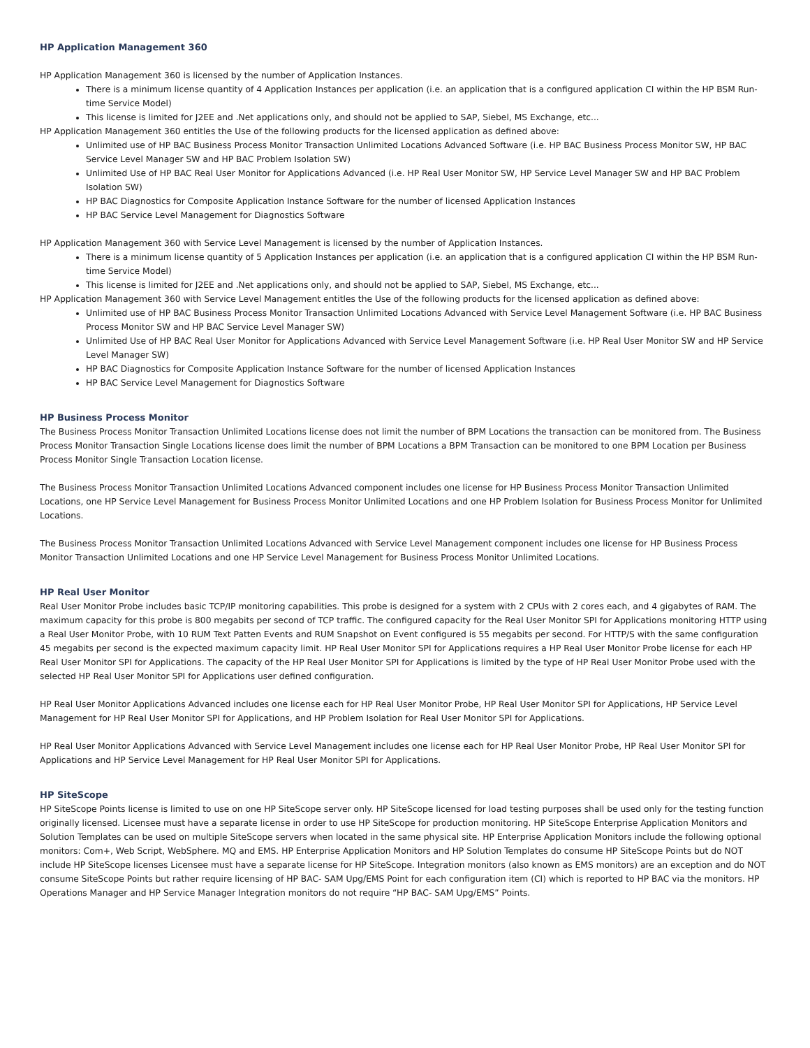HP Application Management 360
HP Application Management 360 is licensed by the number of Application Instances.
There is a minimum license quantity of 4 Application Instances per application (i.e. an application that is a configured application CI within the HP BSM Run-time Service Model)
This license is limited for J2EE and .Net applications only, and should not be applied to SAP, Siebel, MS Exchange, etc...
HP Application Management 360 entitles the Use of the following products for the licensed application as defined above:
Unlimited use of HP BAC Business Process Monitor Transaction Unlimited Locations Advanced Software (i.e. HP BAC Business Process Monitor SW, HP BAC Service Level Manager SW and HP BAC Problem Isolation SW)
Unlimited Use of HP BAC Real User Monitor for Applications Advanced (i.e. HP Real User Monitor SW, HP Service Level Manager SW and HP BAC Problem Isolation SW)
HP BAC Diagnostics for Composite Application Instance Software for the number of licensed Application Instances
HP BAC Service Level Management for Diagnostics Software
HP Application Management 360 with Service Level Management is licensed by the number of Application Instances.
There is a minimum license quantity of 5 Application Instances per application (i.e. an application that is a configured application CI within the HP BSM Run-time Service Model)
This license is limited for J2EE and .Net applications only, and should not be applied to SAP, Siebel, MS Exchange, etc...
HP Application Management 360 with Service Level Management entitles the Use of the following products for the licensed application as defined above:
Unlimited use of HP BAC Business Process Monitor Transaction Unlimited Locations Advanced with Service Level Management Software (i.e. HP BAC Business Process Monitor SW and HP BAC Service Level Manager SW)
Unlimited Use of HP BAC Real User Monitor for Applications Advanced with Service Level Management Software (i.e. HP Real User Monitor SW and HP Service Level Manager SW)
HP BAC Diagnostics for Composite Application Instance Software for the number of licensed Application Instances
HP BAC Service Level Management for Diagnostics Software
HP Business Process Monitor
The Business Process Monitor Transaction Unlimited Locations license does not limit the number of BPM Locations the transaction can be monitored from. The Business Process Monitor Transaction Single Locations license does limit the number of BPM Locations a BPM Transaction can be monitored to one BPM Location per Business Process Monitor Single Transaction Location license.
The Business Process Monitor Transaction Unlimited Locations Advanced component includes one license for HP Business Process Monitor Transaction Unlimited Locations, one HP Service Level Management for Business Process Monitor Unlimited Locations and one HP Problem Isolation for Business Process Monitor for Unlimited Locations.
The Business Process Monitor Transaction Unlimited Locations Advanced with Service Level Management component includes one license for HP Business Process Monitor Transaction Unlimited Locations and one HP Service Level Management for Business Process Monitor Unlimited Locations.
HP Real User Monitor
Real User Monitor Probe includes basic TCP/IP monitoring capabilities. This probe is designed for a system with 2 CPUs with 2 cores each, and 4 gigabytes of RAM. The maximum capacity for this probe is 800 megabits per second of TCP traffic. The configured capacity for the Real User Monitor SPI for Applications monitoring HTTP using a Real User Monitor Probe, with 10 RUM Text Patten Events and RUM Snapshot on Event configured is 55 megabits per second. For HTTP/S with the same configuration 45 megabits per second is the expected maximum capacity limit. HP Real User Monitor SPI for Applications requires a HP Real User Monitor Probe license for each HP Real User Monitor SPI for Applications. The capacity of the HP Real User Monitor SPI for Applications is limited by the type of HP Real User Monitor Probe used with the selected HP Real User Monitor SPI for Applications user defined configuration.
HP Real User Monitor Applications Advanced includes one license each for HP Real User Monitor Probe, HP Real User Monitor SPI for Applications, HP Service Level Management for HP Real User Monitor SPI for Applications, and HP Problem Isolation for Real User Monitor SPI for Applications.
HP Real User Monitor Applications Advanced with Service Level Management includes one license each for HP Real User Monitor Probe, HP Real User Monitor SPI for Applications and HP Service Level Management for HP Real User Monitor SPI for Applications.
HP SiteScope
HP SiteScope Points license is limited to use on one HP SiteScope server only. HP SiteScope licensed for load testing purposes shall be used only for the testing function originally licensed. Licensee must have a separate license in order to use HP SiteScope for production monitoring. HP SiteScope Enterprise Application Monitors and Solution Templates can be used on multiple SiteScope servers when located in the same physical site. HP Enterprise Application Monitors include the following optional monitors: Com+, Web Script, WebSphere. MQ and EMS. HP Enterprise Application Monitors and HP Solution Templates do consume HP SiteScope Points but do NOT include HP SiteScope licenses Licensee must have a separate license for HP SiteScope. Integration monitors (also known as EMS monitors) are an exception and do NOT consume SiteScope Points but rather require licensing of HP BAC- SAM Upg/EMS Point for each configuration item (CI) which is reported to HP BAC via the monitors. HP Operations Manager and HP Service Manager Integration monitors do not require “HP BAC- SAM Upg/EMS” Points.